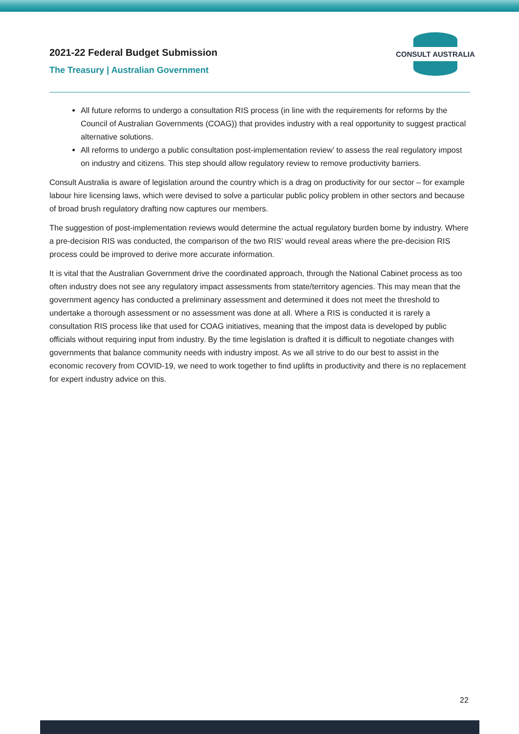2021-22 Federal Budget Submission
The Treasury | Australian Government
CONSULT AUSTRALIA
All future reforms to undergo a consultation RIS process (in line with the requirements for reforms by the Council of Australian Governments (COAG)) that provides industry with a real opportunity to suggest practical alternative solutions.
All reforms to undergo a public consultation post-implementation review’ to assess the real regulatory impost on industry and citizens. This step should allow regulatory review to remove productivity barriers.
Consult Australia is aware of legislation around the country which is a drag on productivity for our sector – for example labour hire licensing laws, which were devised to solve a particular public policy problem in other sectors and because of broad brush regulatory drafting now captures our members.
The suggestion of post-implementation reviews would determine the actual regulatory burden borne by industry. Where a pre-decision RIS was conducted, the comparison of the two RIS’ would reveal areas where the pre-decision RIS process could be improved to derive more accurate information.
It is vital that the Australian Government drive the coordinated approach, through the National Cabinet process as too often industry does not see any regulatory impact assessments from state/territory agencies. This may mean that the government agency has conducted a preliminary assessment and determined it does not meet the threshold to undertake a thorough assessment or no assessment was done at all. Where a RIS is conducted it is rarely a consultation RIS process like that used for COAG initiatives, meaning that the impost data is developed by public officials without requiring input from industry. By the time legislation is drafted it is difficult to negotiate changes with governments that balance community needs with industry impost. As we all strive to do our best to assist in the economic recovery from COVID-19, we need to work together to find uplifts in productivity and there is no replacement for expert industry advice on this.
22